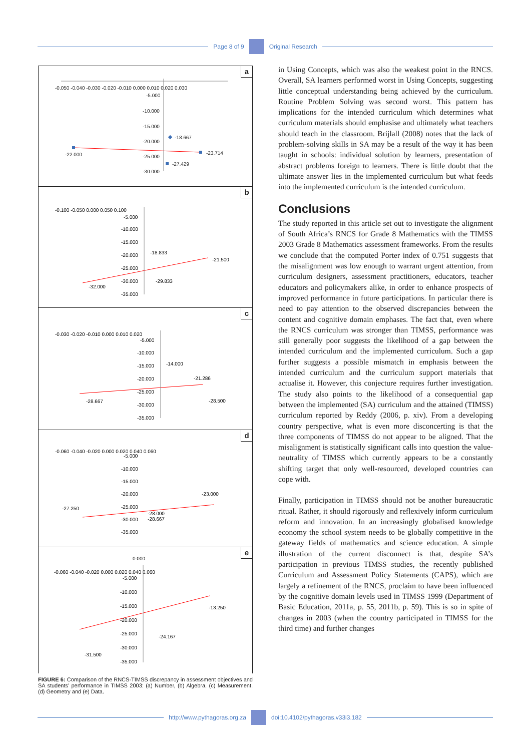Page 8 of 9 Original Research
a
-0.050 -0.040 -0.030 -0.020 -0.010 0.000 0.010 0.020 0.030
-5.000
-10.000
-15.000
-20.000
-25.000
-30.000
-18.667
-22.000
-23.714
-27.429
b
-0.100 -0.050 0.000 0.050 0.100
-5.000
-10.000
-15.000
-20.000
-25.000
-30.000
-35.000
-18.833
-21.500
-29.833
-32.000
c
-0.030 -0.020 -0.010 0.000 0.010 0.020
-5.000
-10.000
-15.000
-20.000
-25.000
-30.000
-35.000
-14.000
-21.286
-28.667
-28.500
d
-0.060 -0.040 -0.020 0.000 0.020 0.040 0.060
-5.000
-10.000
-15.000
-20.000
-25.000
-30.000
-35.000
-23.000
-27.250
-28.000
-28.667
e
0.000
-0.060 -0.040 -0.020 0.000 0.020 0.040 0.060
-5.000
-10.000
-15.000
-20.000
-25.000
-30.000
-35.000
-13.250
-24.167
-31.500
FIGURE 6: Comparison of the RNCS-TIMSS discrepancy in assessment objectives and SA students’ performance in TIMSS 2003: (a) Number, (b) Algebra, (c) Measurement, (d) Geometry and (e) Data.
in Using Concepts, which was also the weakest point in the RNCS. Overall, SA learners performed worst in Using Concepts, suggesting little conceptual understanding being achieved by the curriculum. Routine Problem Solving was second worst. This pattern has implications for the intended curriculum which determines what curriculum materials should emphasise and ultimately what teachers should teach in the classroom. Brijlall (2008) notes that the lack of problem-solving skills in SA may be a result of the way it has been taught in schools: individual solution by learners, presentation of abstract problems foreign to learners. There is little doubt that the ultimate answer lies in the implemented curriculum but what feeds into the implemented curriculum is the intended curriculum.
Conclusions
The study reported in this article set out to investigate the alignment of South Africa’s RNCS for Grade 8 Mathematics with the TIMSS 2003 Grade 8 Mathematics assessment frameworks. From the results we conclude that the computed Porter index of 0.751 suggests that the misalignment was low enough to warrant urgent attention, from curriculum designers, assessment practitioners, educators, teacher educators and policymakers alike, in order to enhance prospects of improved performance in future participations. In particular there is need to pay attention to the observed discrepancies between the content and cognitive domain emphases. The fact that, even where the RNCS curriculum was stronger than TIMSS, performance was still generally poor suggests the likelihood of a gap between the intended curriculum and the implemented curriculum. Such a gap further suggests a possible mismatch in emphasis between the intended curriculum and the curriculum support materials that actualise it. However, this conjecture requires further investigation. The study also points to the likelihood of a consequential gap between the implemented (SA) curriculum and the attained (TIMSS) curriculum reported by Reddy (2006, p. xiv). From a developing country perspective, what is even more disconcerting is that the three components of TIMSS do not appear to be aligned. That the misalignment is statistically significant calls into question the value-neutrality of TIMSS which currently appears to be a constantly shifting target that only well-resourced, developed countries can cope with.
Finally, participation in TIMSS should not be another bureaucratic ritual. Rather, it should rigorously and reflexively inform curriculum reform and innovation. In an increasingly globalised knowledge economy the school system needs to be globally competitive in the gateway fields of mathematics and science education. A simple illustration of the current disconnect is that, despite SA’s participation in previous TIMSS studies, the recently published Curriculum and Assessment Policy Statements (CAPS), which are largely a refinement of the RNCS, proclaim to have been influenced by the cognitive domain levels used in TIMSS 1999 (Department of Basic Education, 2011a, p. 55, 2011b, p. 59). This is so in spite of changes in 2003 (when the country participated in TIMSS for the third time) and further changes
http://www.pythagoras.org.za doi:10.4102/pythagoras.v33i3.182